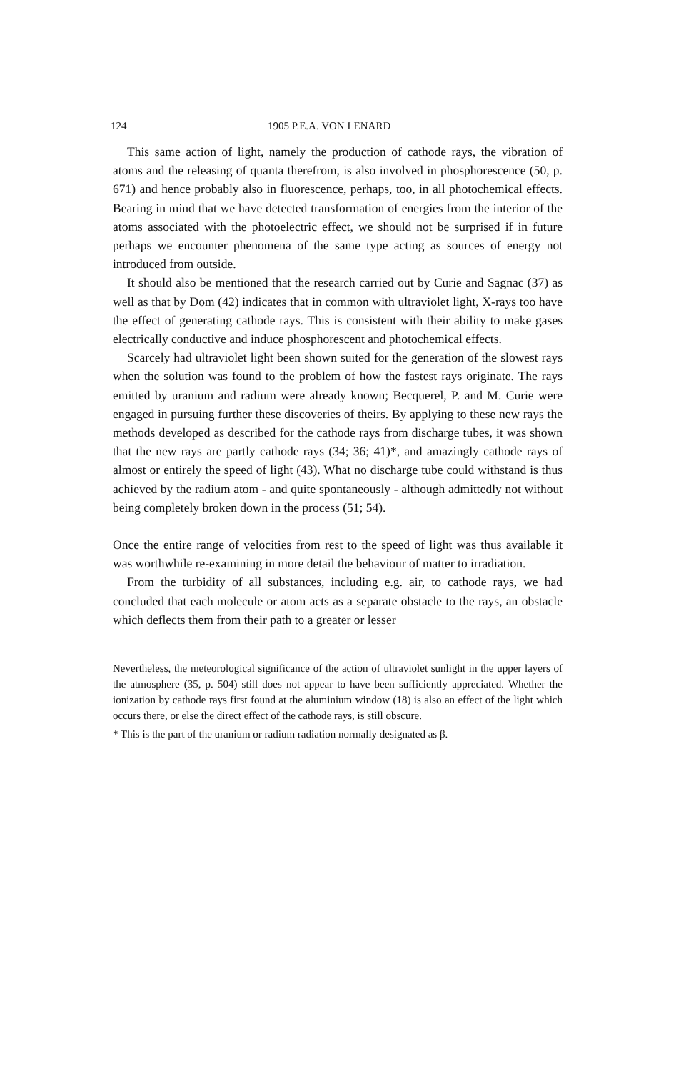124 1905 P.E.A. VON LENARD
This same action of light, namely the production of cathode rays, the vibration of atoms and the releasing of quanta therefrom, is also involved in phosphorescence (50, p. 671) and hence probably also in fluorescence, perhaps, too, in all photochemical effects. Bearing in mind that we have detected transformation of energies from the interior of the atoms associated with the photoelectric effect, we should not be surprised if in future perhaps we encounter phenomena of the same type acting as sources of energy not introduced from outside.
It should also be mentioned that the research carried out by Curie and Sagnac (37) as well as that by Dom (42) indicates that in common with ultraviolet light, X-rays too have the effect of generating cathode rays. This is consistent with their ability to make gases electrically conductive and induce phosphorescent and photochemical effects.
Scarcely had ultraviolet light been shown suited for the generation of the slowest rays when the solution was found to the problem of how the fastest rays originate. The rays emitted by uranium and radium were already known; Becquerel, P. and M. Curie were engaged in pursuing further these discoveries of theirs. By applying to these new rays the methods developed as described for the cathode rays from discharge tubes, it was shown that the new rays are partly cathode rays (34; 36; 41)*, and amazingly cathode rays of almost or entirely the speed of light (43). What no discharge tube could withstand is thus achieved by the radium atom - and quite spontaneously - although admittedly not without being completely broken down in the process (51; 54).
Once the entire range of velocities from rest to the speed of light was thus available it was worthwhile re-examining in more detail the behaviour of matter to irradiation.
From the turbidity of all substances, including e.g. air, to cathode rays, we had concluded that each molecule or atom acts as a separate obstacle to the rays, an obstacle which deflects them from their path to a greater or lesser
Nevertheless, the meteorological significance of the action of ultraviolet sunlight in the upper layers of the atmosphere (35, p. 504) still does not appear to have been sufficiently appreciated. Whether the ionization by cathode rays first found at the aluminium window (18) is also an effect of the light which occurs there, or else the direct effect of the cathode rays, is still obscure.
* This is the part of the uranium or radium radiation normally designated as β.